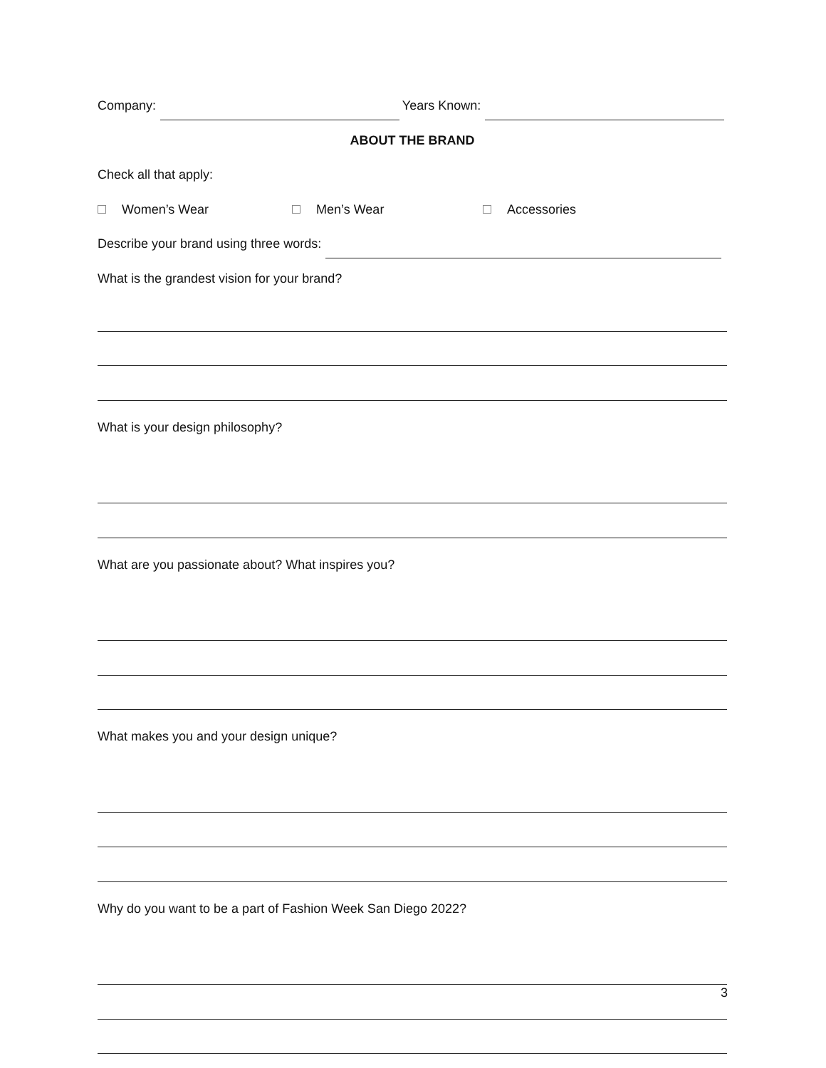Company: Years Known:
ABOUT THE BRAND
Check all that apply:
Women’s Wear Men’s Wear Accessories
Describe your brand using three words:
What is the grandest vision for your brand?
What is your design philosophy?
What are you passionate about? What inspires you?
What makes you and your design unique?
Why do you want to be a part of Fashion Week San Diego 2022?
3